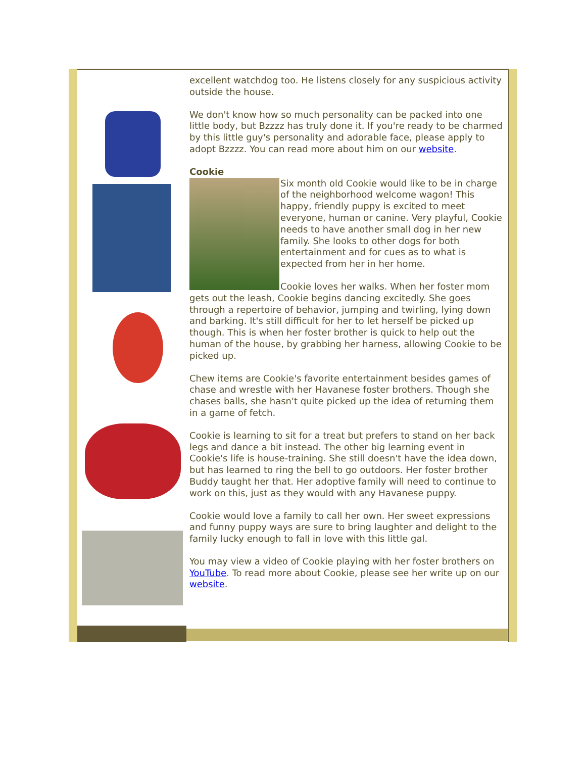excellent watchdog too. He listens closely for any suspicious activity outside the house.
We don't know how so much personality can be packed into one little body, but Bzzzz has truly done it. If you're ready to be charmed by this little guy's personality and adorable face, please apply to adopt Bzzzz. You can read more about him on our website.
Cookie
Six month old Cookie would like to be in charge of the neighborhood welcome wagon! This happy, friendly puppy is excited to meet everyone, human or canine. Very playful, Cookie needs to have another small dog in her new family. She looks to other dogs for both entertainment and for cues as to what is expected from her in her home.
Cookie loves her walks. When her foster mom gets out the leash, Cookie begins dancing excitedly. She goes through a repertoire of behavior, jumping and twirling, lying down and barking. It's still difficult for her to let herself be picked up though. This is when her foster brother is quick to help out the human of the house, by grabbing her harness, allowing Cookie to be picked up.
Chew items are Cookie's favorite entertainment besides games of chase and wrestle with her Havanese foster brothers. Though she chases balls, she hasn't quite picked up the idea of returning them in a game of fetch.
Cookie is learning to sit for a treat but prefers to stand on her back legs and dance a bit instead. The other big learning event in Cookie's life is house-training. She still doesn't have the idea down, but has learned to ring the bell to go outdoors. Her foster brother Buddy taught her that. Her adoptive family will need to continue to work on this, just as they would with any Havanese puppy.
Cookie would love a family to call her own. Her sweet expressions and funny puppy ways are sure to bring laughter and delight to the family lucky enough to fall in love with this little gal.
You may view a video of Cookie playing with her foster brothers on YouTube. To read more about Cookie, please see her write up on our website.